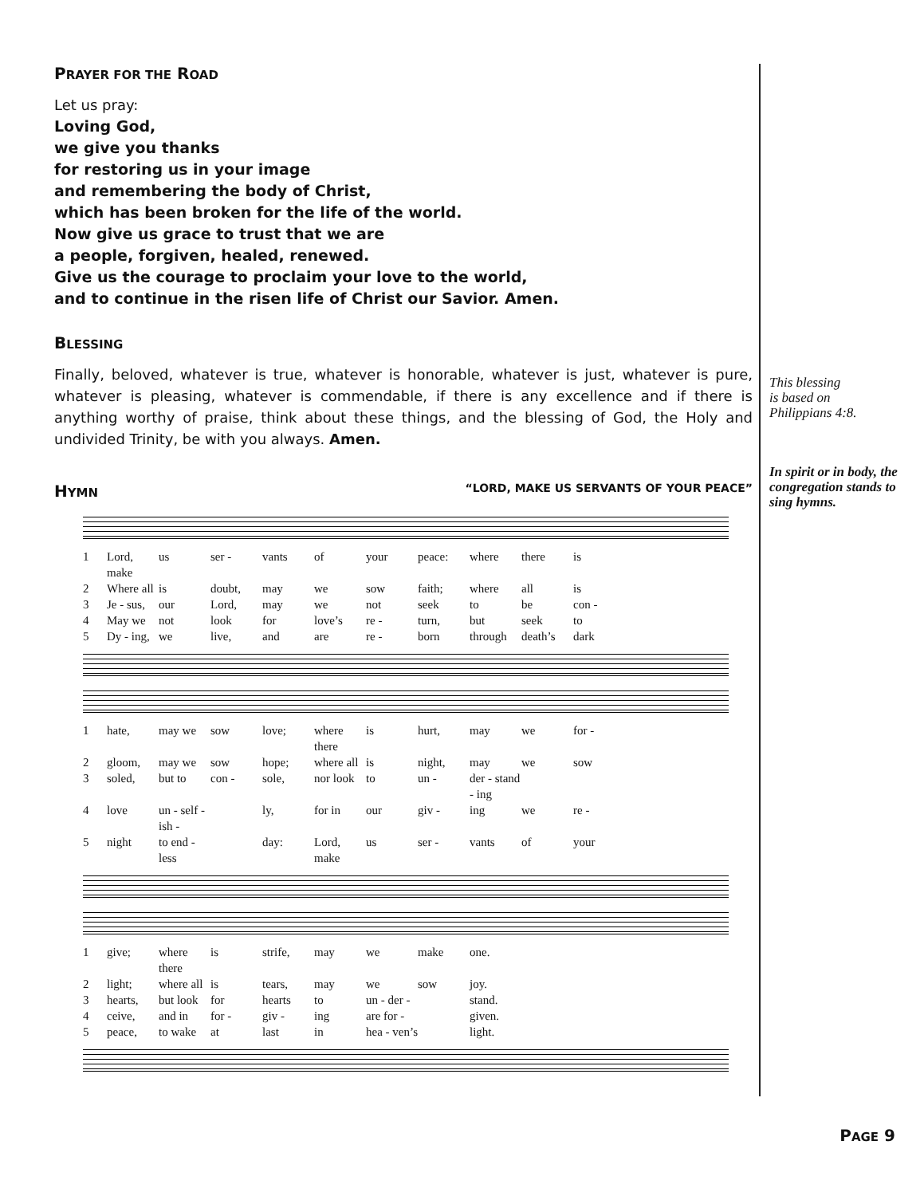PRAYER FOR THE ROAD
Let us pray:
Loving God,
we give you thanks
for restoring us in your image
and remembering the body of Christ,
which has been broken for the life of the world.
Now give us grace to trust that we are
a people, forgiven, healed, renewed.
Give us the courage to proclaim your love to the world,
and to continue in the risen life of Christ our Savior. Amen.
BLESSING
Finally, beloved, whatever is true, whatever is honorable, whatever is just, whatever is pure, whatever is pleasing, whatever is commendable, if there is any excellence and if there is anything worthy of praise, think about these things, and the blessing of God, the Holy and undivided Trinity, be with you always. Amen.
HYMN “LORD, MAKE US SERVANTS OF YOUR PEACE”
1 Lord, make us ser - vants of your peace: where there is 2 Where all is doubt, may we sow faith; where all is 3 Je - sus, our Lord, may we not seek to be con - 4 May we not look for love’s re - turn, but seek to 5 Dy - ing, we live, and are re - born through death’s dark
1 hate, may we sow love; where there is hurt, may we for - 2 gloom, may we sow hope; where all is night, may we sow 3 soled, but to con - sole, nor look to un - der - stand - ing 4 love un - self - ish - ly, for in our giv - ing we re - 5 night to end - less day: Lord, make us ser - vants of your
1 give; where there is strife, may we make one. 2 light; where all is tears, may we sow joy. 3 hearts, but look for hearts to un - der - stand. 4 ceive, and in for - giv - ing are for - given. 5 peace, to wake at last in hea - ven’s light.
This blessing
is based on
Philippians 4:8.
In spirit or in body, the congregation stands to sing hymns.
PAGE 9